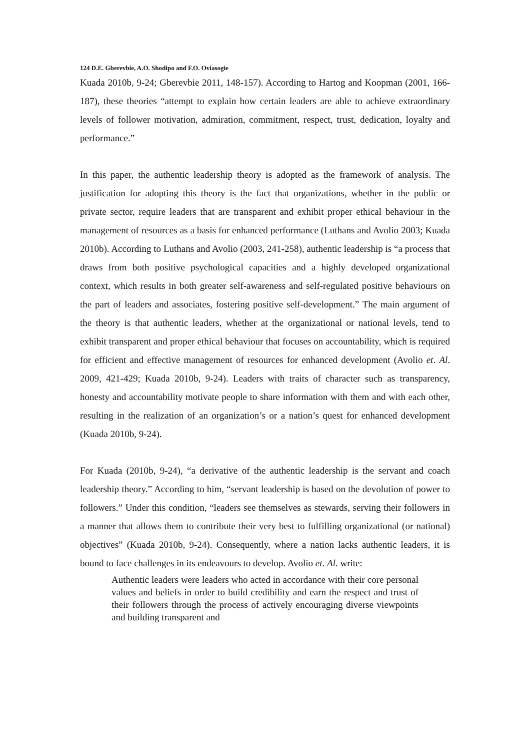124 D.E. Gberevbie, A.O. Shodipo and F.O. Oviasogie
Kuada 2010b, 9-24; Gberevbie 2011, 148-157). According to Hartog and Koopman (2001, 166-187), these theories “attempt to explain how certain leaders are able to achieve extraordinary levels of follower motivation, admiration, commitment, respect, trust, dedication, loyalty and performance.”
In this paper, the authentic leadership theory is adopted as the framework of analysis. The justification for adopting this theory is the fact that organizations, whether in the public or private sector, require leaders that are transparent and exhibit proper ethical behaviour in the management of resources as a basis for enhanced performance (Luthans and Avolio 2003; Kuada 2010b). According to Luthans and Avolio (2003, 241-258), authentic leadership is “a process that draws from both positive psychological capacities and a highly developed organizational context, which results in both greater self-awareness and self-regulated positive behaviours on the part of leaders and associates, fostering positive self-development.” The main argument of the theory is that authentic leaders, whether at the organizational or national levels, tend to exhibit transparent and proper ethical behaviour that focuses on accountability, which is required for efficient and effective management of resources for enhanced development (Avolio et. Al. 2009, 421-429; Kuada 2010b, 9-24). Leaders with traits of character such as transparency, honesty and accountability motivate people to share information with them and with each other, resulting in the realization of an organization’s or a nation’s quest for enhanced development (Kuada 2010b, 9-24).
For Kuada (2010b, 9-24), “a derivative of the authentic leadership is the servant and coach leadership theory.” According to him, “servant leadership is based on the devolution of power to followers.” Under this condition, “leaders see themselves as stewards, serving their followers in a manner that allows them to contribute their very best to fulfilling organizational (or national) objectives” (Kuada 2010b, 9-24). Consequently, where a nation lacks authentic leaders, it is bound to face challenges in its endeavours to develop. Avolio et. Al. write:
Authentic leaders were leaders who acted in accordance with their core personal values and beliefs in order to build credibility and earn the respect and trust of their followers through the process of actively encouraging diverse viewpoints and building transparent and